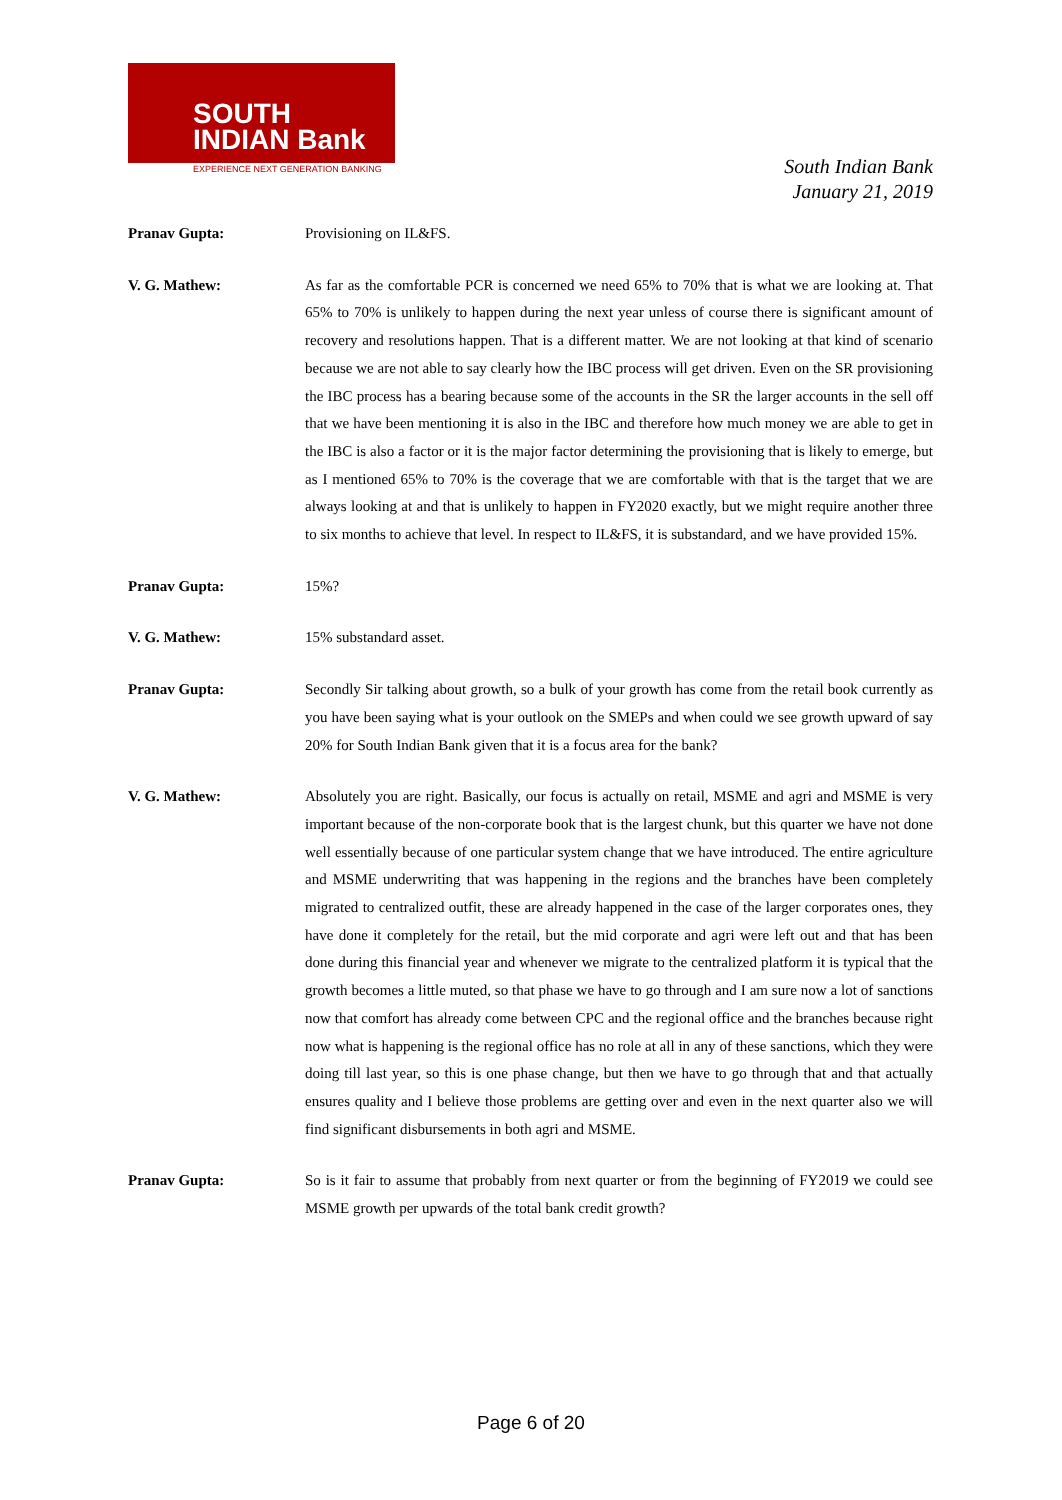SOUTH
INDIAN Bank
EXPERIENCE NEXT GENERATION BANKING
South Indian Bank
January 21, 2019
Pranav Gupta: Provisioning on IL&FS.
V. G. Mathew: As far as the comfortable PCR is concerned we need 65% to 70% that is what we are looking at. That 65% to 70% is unlikely to happen during the next year unless of course there is significant amount of recovery and resolutions happen. That is a different matter. We are not looking at that kind of scenario because we are not able to say clearly how the IBC process will get driven. Even on the SR provisioning the IBC process has a bearing because some of the accounts in the SR the larger accounts in the sell off that we have been mentioning it is also in the IBC and therefore how much money we are able to get in the IBC is also a factor or it is the major factor determining the provisioning that is likely to emerge, but as I mentioned 65% to 70% is the coverage that we are comfortable with that is the target that we are always looking at and that is unlikely to happen in FY2020 exactly, but we might require another three to six months to achieve that level. In respect to IL&FS, it is substandard, and we have provided 15%.
Pranav Gupta: 15%?
V. G. Mathew: 15% substandard asset.
Pranav Gupta: Secondly Sir talking about growth, so a bulk of your growth has come from the retail book currently as you have been saying what is your outlook on the SMEPs and when could we see growth upward of say 20% for South Indian Bank given that it is a focus area for the bank?
V. G. Mathew: Absolutely you are right. Basically, our focus is actually on retail, MSME and agri and MSME is very important because of the non-corporate book that is the largest chunk, but this quarter we have not done well essentially because of one particular system change that we have introduced. The entire agriculture and MSME underwriting that was happening in the regions and the branches have been completely migrated to centralized outfit, these are already happened in the case of the larger corporates ones, they have done it completely for the retail, but the mid corporate and agri were left out and that has been done during this financial year and whenever we migrate to the centralized platform it is typical that the growth becomes a little muted, so that phase we have to go through and I am sure now a lot of sanctions now that comfort has already come between CPC and the regional office and the branches because right now what is happening is the regional office has no role at all in any of these sanctions, which they were doing till last year, so this is one phase change, but then we have to go through that and that actually ensures quality and I believe those problems are getting over and even in the next quarter also we will find significant disbursements in both agri and MSME.
Pranav Gupta: So is it fair to assume that probably from next quarter or from the beginning of FY2019 we could see MSME growth per upwards of the total bank credit growth?
Page 6 of 20